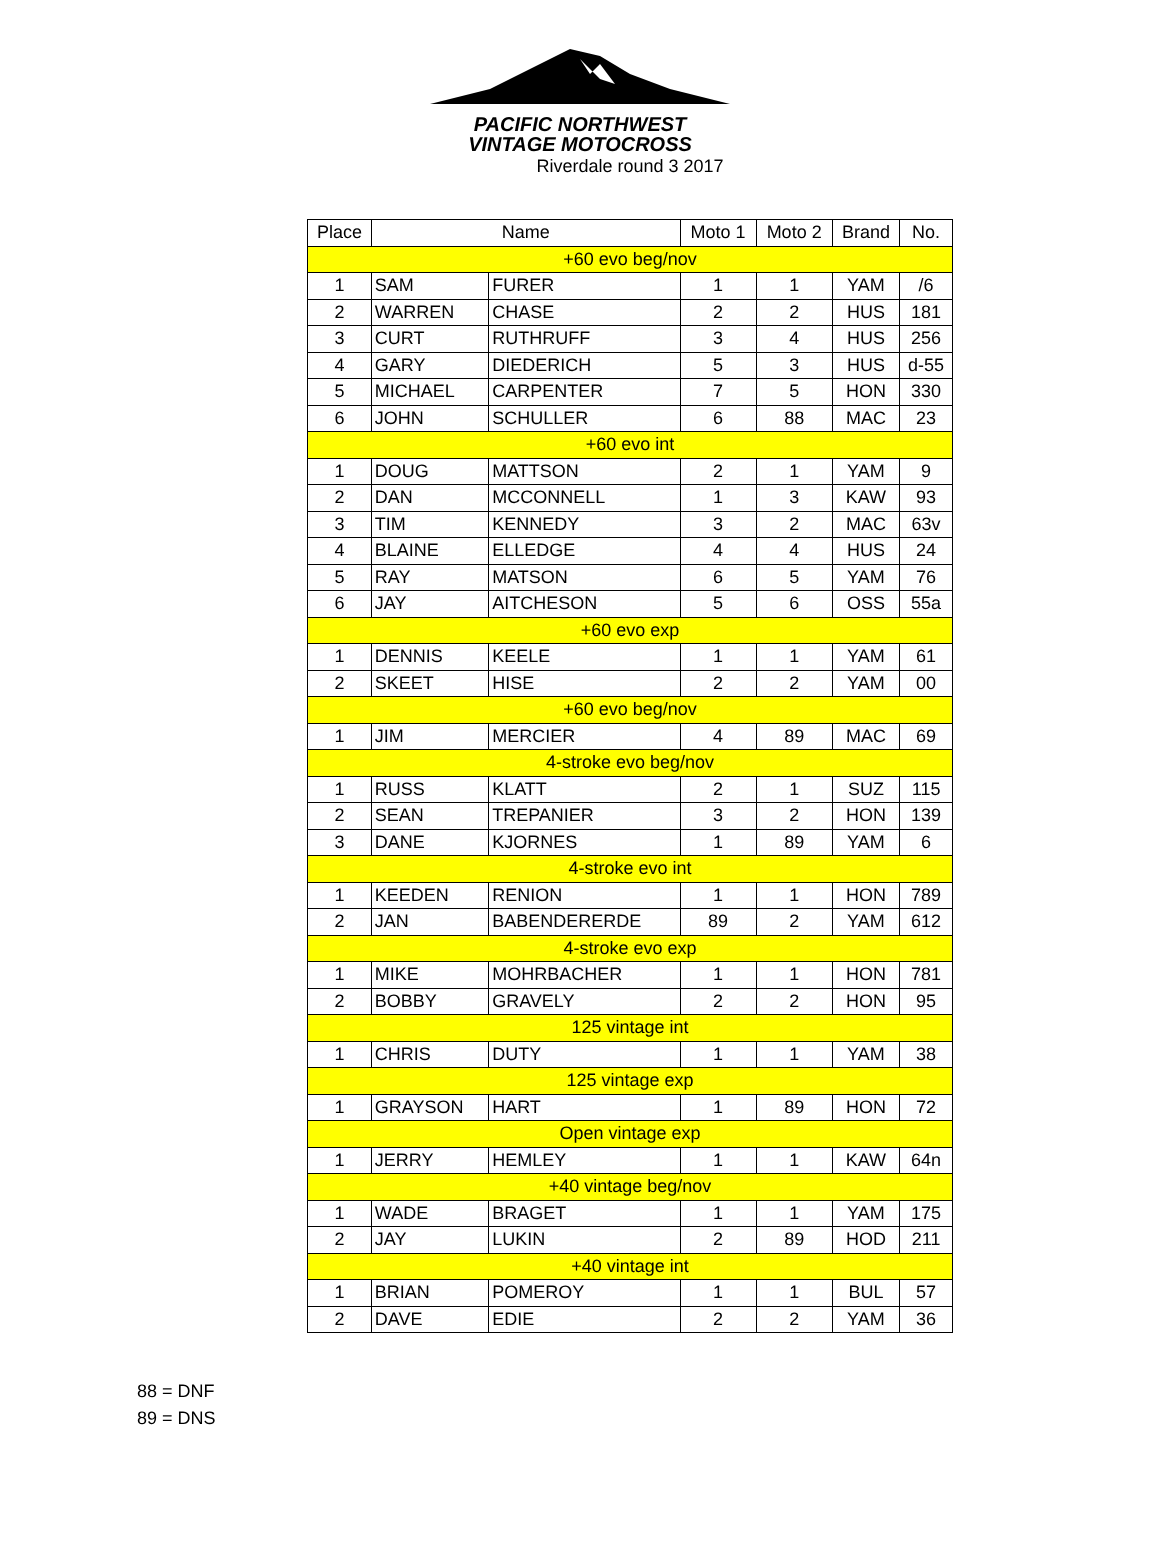PACIFIC NORTHWEST
VINTAGE MOTOCROSS
Riverdale round 3 2017
| Place | Name | | Moto 1 | Moto 2 | Brand | No. |
| --- | --- | --- | --- | --- | --- | --- |
| +60 evo beg/nov | | | | | | |
| 1 | SAM | FURER | 1 | 1 | YAM | /6 |
| 2 | WARREN | CHASE | 2 | 2 | HUS | 181 |
| 3 | CURT | RUTHRUFF | 3 | 4 | HUS | 256 |
| 4 | GARY | DIEDERICH | 5 | 3 | HUS | d-55 |
| 5 | MICHAEL | CARPENTER | 7 | 5 | HON | 330 |
| 6 | JOHN | SCHULLER | 6 | 88 | MAC | 23 |
| +60 evo int | | | | | | |
| 1 | DOUG | MATTSON | 2 | 1 | YAM | 9 |
| 2 | DAN | MCCONNELL | 1 | 3 | KAW | 93 |
| 3 | TIM | KENNEDY | 3 | 2 | MAC | 63v |
| 4 | BLAINE | ELLEDGE | 4 | 4 | HUS | 24 |
| 5 | RAY | MATSON | 6 | 5 | YAM | 76 |
| 6 | JAY | AITCHESON | 5 | 6 | OSS | 55a |
| +60 evo exp | | | | | | |
| 1 | DENNIS | KEELE | 1 | 1 | YAM | 61 |
| 2 | SKEET | HISE | 2 | 2 | YAM | 00 |
| +60 evo beg/nov | | | | | | |
| 1 | JIM | MERCIER | 4 | 89 | MAC | 69 |
| 4-stroke evo beg/nov | | | | | | |
| 1 | RUSS | KLATT | 2 | 1 | SUZ | 115 |
| 2 | SEAN | TREPANIER | 3 | 2 | HON | 139 |
| 3 | DANE | KJORNES | 1 | 89 | YAM | 6 |
| 4-stroke evo int | | | | | | |
| 1 | KEEDEN | RENION | 1 | 1 | HON | 789 |
| 2 | JAN | BABENDERERDE | 89 | 2 | YAM | 612 |
| 4-stroke evo exp | | | | | | |
| 1 | MIKE | MOHRBACHER | 1 | 1 | HON | 781 |
| 2 | BOBBY | GRAVELY | 2 | 2 | HON | 95 |
| 125 vintage int | | | | | | |
| 1 | CHRIS | DUTY | 1 | 1 | YAM | 38 |
| 125 vintage exp | | | | | | |
| 1 | GRAYSON | HART | 1 | 89 | HON | 72 |
| Open vintage exp | | | | | | |
| 1 | JERRY | HEMLEY | 1 | 1 | KAW | 64n |
| +40 vintage beg/nov | | | | | | |
| 1 | WADE | BRAGET | 1 | 1 | YAM | 175 |
| 2 | JAY | LUKIN | 2 | 89 | HOD | 211 |
| +40 vintage int | | | | | | |
| 1 | BRIAN | POMEROY | 1 | 1 | BUL | 57 |
| 2 | DAVE | EDIE | 2 | 2 | YAM | 36 |
88 = DNF
89 = DNS